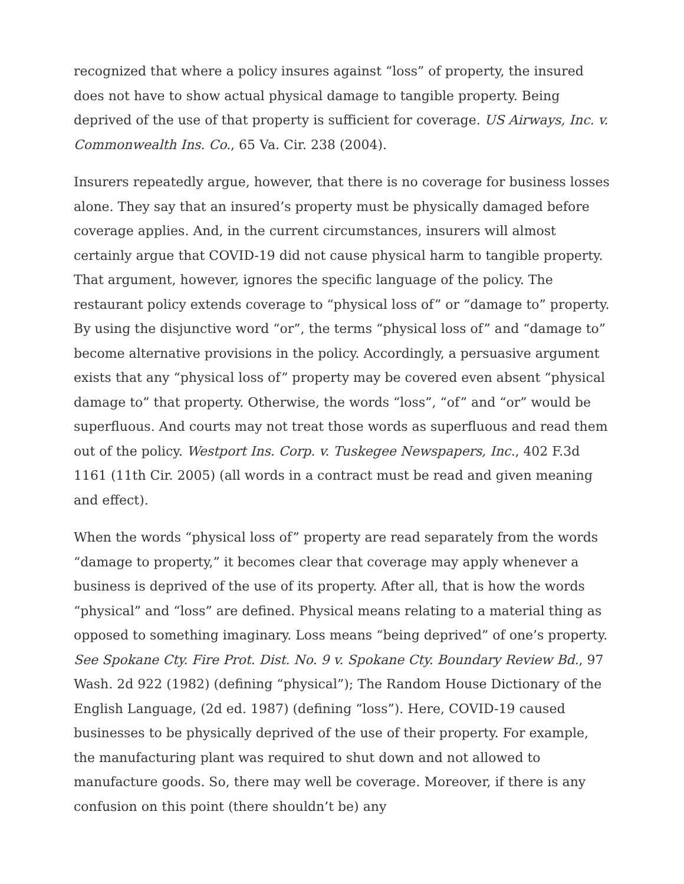recognized that where a policy insures against “loss” of property, the insured does not have to show actual physical damage to tangible property. Being deprived of the use of that property is sufficient for coverage. US Airways, Inc. v. Commonwealth Ins. Co., 65 Va. Cir. 238 (2004).
Insurers repeatedly argue, however, that there is no coverage for business losses alone. They say that an insured’s property must be physically damaged before coverage applies. And, in the current circumstances, insurers will almost certainly argue that COVID-19 did not cause physical harm to tangible property. That argument, however, ignores the specific language of the policy. The restaurant policy extends coverage to “physical loss of” or “damage to” property. By using the disjunctive word “or”, the terms “physical loss of” and “damage to” become alternative provisions in the policy. Accordingly, a persuasive argument exists that any “physical loss of” property may be covered even absent “physical damage to” that property. Otherwise, the words “loss”, “of” and “or” would be superfluous. And courts may not treat those words as superfluous and read them out of the policy. Westport Ins. Corp. v. Tuskegee Newspapers, Inc., 402 F.3d 1161 (11th Cir. 2005) (all words in a contract must be read and given meaning and effect).
When the words “physical loss of” property are read separately from the words “damage to property,” it becomes clear that coverage may apply whenever a business is deprived of the use of its property. After all, that is how the words “physical” and “loss” are defined. Physical means relating to a material thing as opposed to something imaginary. Loss means “being deprived” of one’s property. See Spokane Cty. Fire Prot. Dist. No. 9 v. Spokane Cty. Boundary Review Bd., 97 Wash. 2d 922 (1982) (defining “physical”); The Random House Dictionary of the English Language, (2d ed. 1987) (defining “loss”). Here, COVID-19 caused businesses to be physically deprived of the use of their property. For example, the manufacturing plant was required to shut down and not allowed to manufacture goods. So, there may well be coverage. Moreover, if there is any confusion on this point (there shouldn’t be) any